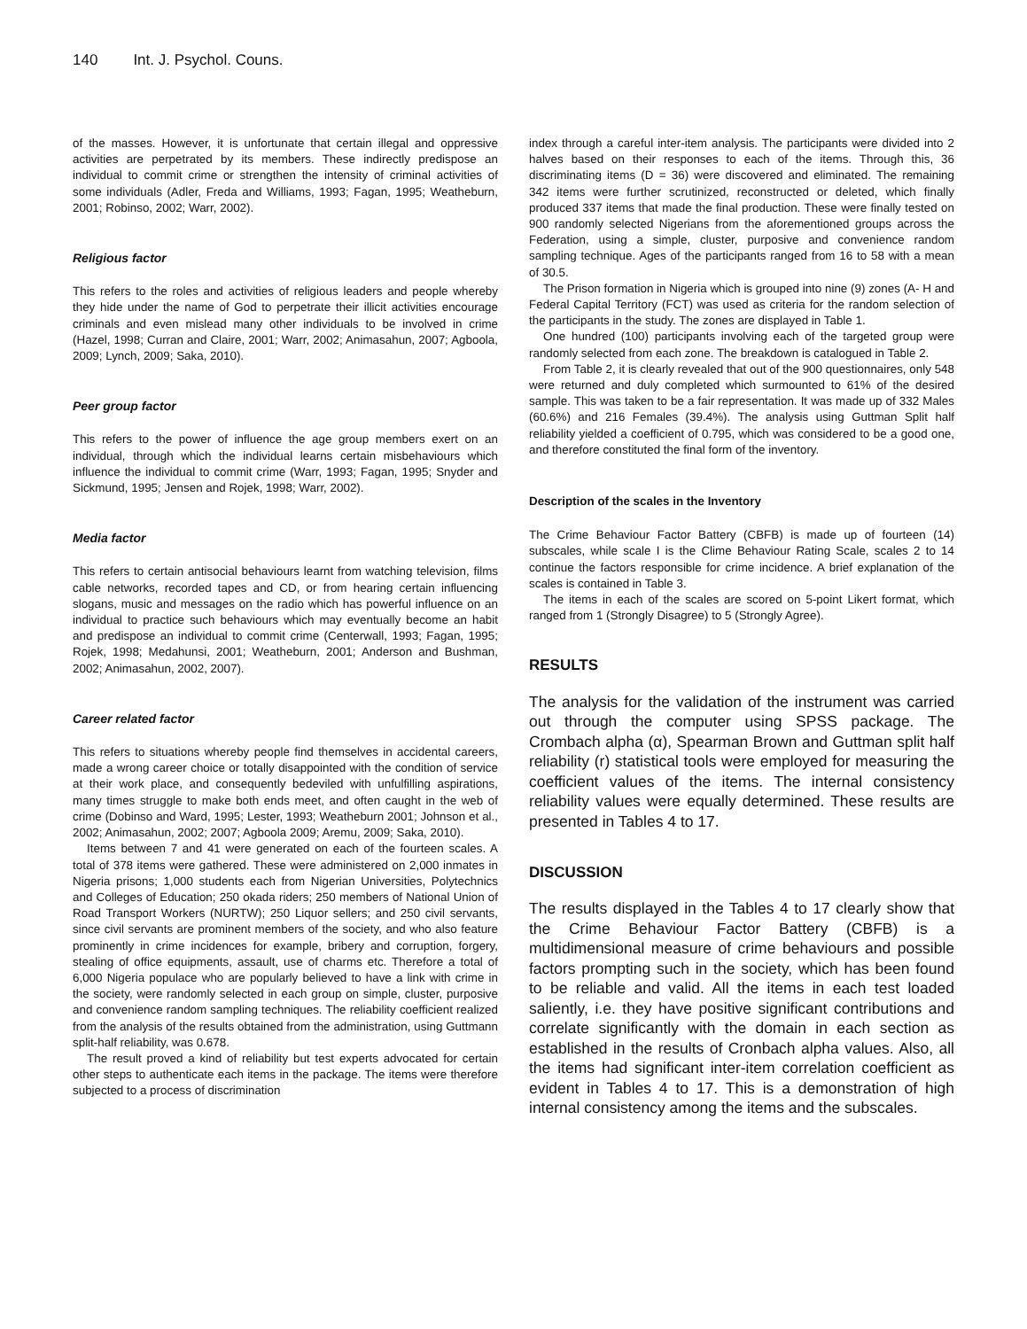140 Int. J. Psychol. Couns.
of the masses. However, it is unfortunate that certain illegal and oppressive activities are perpetrated by its members. These indirectly predispose an individual to commit crime or strengthen the intensity of criminal activities of some individuals (Adler, Freda and Williams, 1993; Fagan, 1995; Weatheburn, 2001; Robinso, 2002; Warr, 2002).
Religious factor
This refers to the roles and activities of religious leaders and people whereby they hide under the name of God to perpetrate their illicit activities encourage criminals and even mislead many other individuals to be involved in crime (Hazel, 1998; Curran and Claire, 2001; Warr, 2002; Animasahun, 2007; Agboola, 2009; Lynch, 2009; Saka, 2010).
Peer group factor
This refers to the power of influence the age group members exert on an individual, through which the individual learns certain misbehaviours which influence the individual to commit crime (Warr, 1993; Fagan, 1995; Snyder and Sickmund, 1995; Jensen and Rojek, 1998; Warr, 2002).
Media factor
This refers to certain antisocial behaviours learnt from watching television, films cable networks, recorded tapes and CD, or from hearing certain influencing slogans, music and messages on the radio which has powerful influence on an individual to practice such behaviours which may eventually become an habit and predispose an individual to commit crime (Centerwall, 1993; Fagan, 1995; Rojek, 1998; Medahunsi, 2001; Weatheburn, 2001; Anderson and Bushman, 2002; Animasahun, 2002, 2007).
Career related factor
This refers to situations whereby people find themselves in accidental careers, made a wrong career choice or totally disappointed with the condition of service at their work place, and consequently bedeviled with unfulfilling aspirations, many times struggle to make both ends meet, and often caught in the web of crime (Dobinso and Ward, 1995; Lester, 1993; Weatheburn 2001; Johnson et al., 2002; Animasahun, 2002; 2007; Agboola 2009; Aremu, 2009; Saka, 2010).
Items between 7 and 41 were generated on each of the fourteen scales. A total of 378 items were gathered. These were administered on 2,000 inmates in Nigeria prisons; 1,000 students each from Nigerian Universities, Polytechnics and Colleges of Education; 250 okada riders; 250 members of National Union of Road Transport Workers (NURTW); 250 Liquor sellers; and 250 civil servants, since civil servants are prominent members of the society, and who also feature prominently in crime incidences for example, bribery and corruption, forgery, stealing of office equipments, assault, use of charms etc. Therefore a total of 6,000 Nigeria populace who are popularly believed to have a link with crime in the society, were randomly selected in each group on simple, cluster, purposive and convenience random sampling techniques. The reliability coefficient realized from the analysis of the results obtained from the administration, using Guttmann split-half reliability, was 0.678.
The result proved a kind of reliability but test experts advocated for certain other steps to authenticate each items in the package. The items were therefore subjected to a process of discrimination
index through a careful inter-item analysis. The participants were divided into 2 halves based on their responses to each of the items. Through this, 36 discriminating items (D = 36) were discovered and eliminated. The remaining 342 items were further scrutinized, reconstructed or deleted, which finally produced 337 items that made the final production. These were finally tested on 900 randomly selected Nigerians from the aforementioned groups across the Federation, using a simple, cluster, purposive and convenience random sampling technique. Ages of the participants ranged from 16 to 58 with a mean of 30.5.
The Prison formation in Nigeria which is grouped into nine (9) zones (A- H and Federal Capital Territory (FCT) was used as criteria for the random selection of the participants in the study. The zones are displayed in Table 1.
One hundred (100) participants involving each of the targeted group were randomly selected from each zone. The breakdown is catalogued in Table 2.
From Table 2, it is clearly revealed that out of the 900 questionnaires, only 548 were returned and duly completed which surmounted to 61% of the desired sample. This was taken to be a fair representation. It was made up of 332 Males (60.6%) and 216 Females (39.4%). The analysis using Guttman Split half reliability yielded a coefficient of 0.795, which was considered to be a good one, and therefore constituted the final form of the inventory.
Description of the scales in the Inventory
The Crime Behaviour Factor Battery (CBFB) is made up of fourteen (14) subscales, while scale I is the Clime Behaviour Rating Scale, scales 2 to 14 continue the factors responsible for crime incidence. A brief explanation of the scales is contained in Table 3.
The items in each of the scales are scored on 5-point Likert format, which ranged from 1 (Strongly Disagree) to 5 (Strongly Agree).
RESULTS
The analysis for the validation of the instrument was carried out through the computer using SPSS package. The Crombach alpha (α), Spearman Brown and Guttman split half reliability (r) statistical tools were employed for measuring the coefficient values of the items. The internal consistency reliability values were equally determined. These results are presented in Tables 4 to 17.
DISCUSSION
The results displayed in the Tables 4 to 17 clearly show that the Crime Behaviour Factor Battery (CBFB) is a multidimensional measure of crime behaviours and possible factors prompting such in the society, which has been found to be reliable and valid. All the items in each test loaded saliently, i.e. they have positive significant contributions and correlate significantly with the domain in each section as established in the results of Cronbach alpha values. Also, all the items had significant inter-item correlation coefficient as evident in Tables 4 to 17. This is a demonstration of high internal consistency among the items and the subscales.